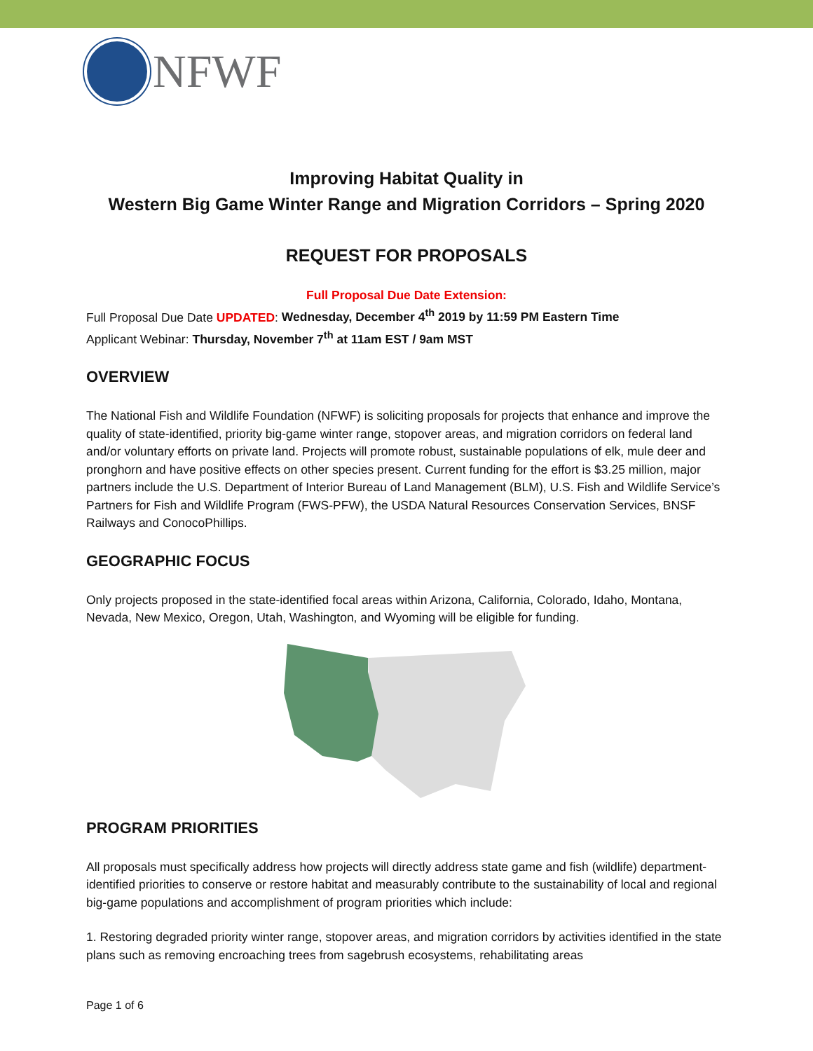NFWF
Improving Habitat Quality in
Western Big Game Winter Range and Migration Corridors – Spring 2020
REQUEST FOR PROPOSALS
Full Proposal Due Date Extension:
Full Proposal Due Date UPDATED: Wednesday, December 4<sup>th</sup> 2019 by 11:59 PM Eastern Time
Applicant Webinar: Thursday, November 7<sup>th</sup> at 11am EST / 9am MST
OVERVIEW
The National Fish and Wildlife Foundation (NFWF) is soliciting proposals for projects that enhance and improve the quality of state-identified, priority big-game winter range, stopover areas, and migration corridors on federal land and/or voluntary efforts on private land. Projects will promote robust, sustainable populations of elk, mule deer and pronghorn and have positive effects on other species present. Current funding for the effort is $3.25 million, major partners include the U.S. Department of Interior Bureau of Land Management (BLM), U.S. Fish and Wildlife Service’s Partners for Fish and Wildlife Program (FWS-PFW), the USDA Natural Resources Conservation Services, BNSF Railways and ConocoPhillips.
GEOGRAPHIC FOCUS
Only projects proposed in the state-identified focal areas within Arizona, California, Colorado, Idaho, Montana, Nevada, New Mexico, Oregon, Utah, Washington, and Wyoming will be eligible for funding.
PROGRAM PRIORITIES
All proposals must specifically address how projects will directly address state game and fish (wildlife) department-identified priorities to conserve or restore habitat and measurably contribute to the sustainability of local and regional big-game populations and accomplishment of program priorities which include:
1. Restoring degraded priority winter range, stopover areas, and migration corridors by activities identified in the state plans such as removing encroaching trees from sagebrush ecosystems, rehabilitating areas
Page 1 of 6